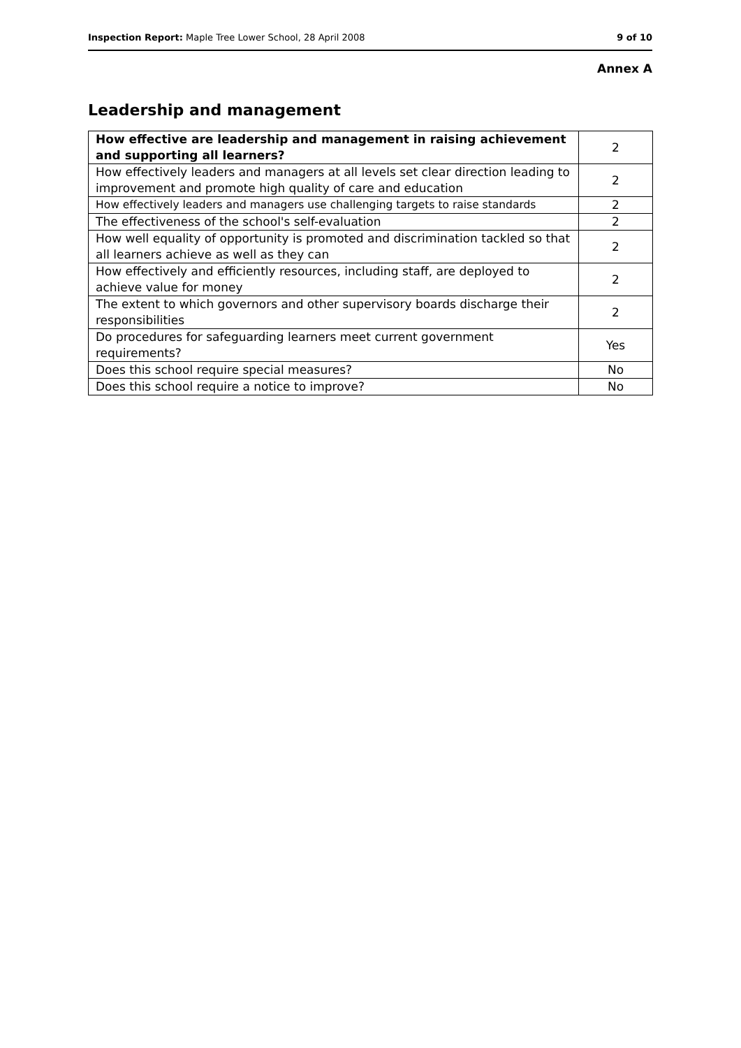Inspection Report: Maple Tree Lower School, 28 April 2008 9 of 10
Annex A
Leadership and management
| How effective are leadership and management in raising achievement and supporting all learners? | 2 |
| How effectively leaders and managers at all levels set clear direction leading to improvement and promote high quality of care and education | 2 |
| How effectively leaders and managers use challenging targets to raise standards | 2 |
| The effectiveness of the school's self-evaluation | 2 |
| How well equality of opportunity is promoted and discrimination tackled so that all learners achieve as well as they can | 2 |
| How effectively and efficiently resources, including staff, are deployed to achieve value for money | 2 |
| The extent to which governors and other supervisory boards discharge their responsibilities | 2 |
| Do procedures for safeguarding learners meet current government requirements? | Yes |
| Does this school require special measures? | No |
| Does this school require a notice to improve? | No |